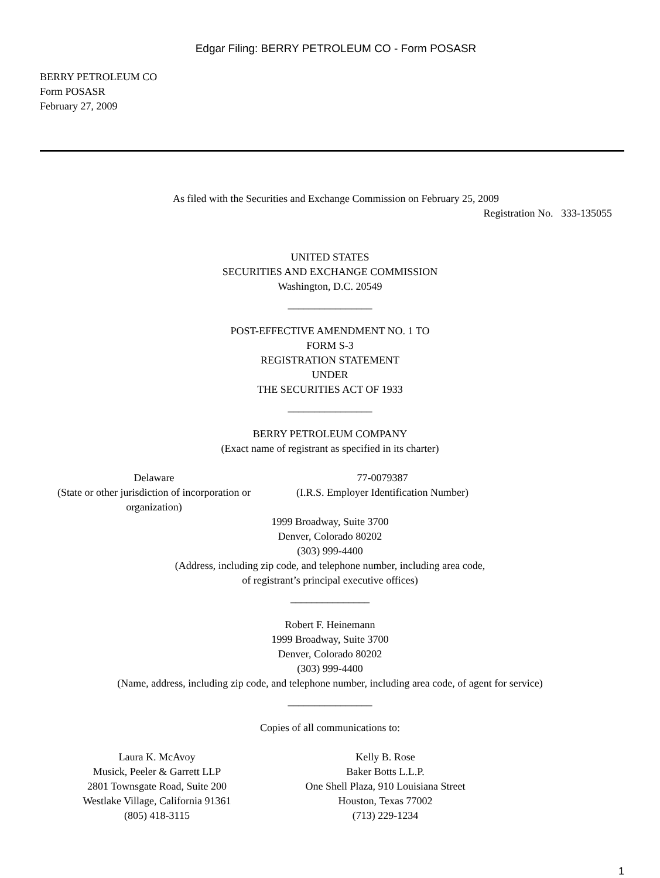Edgar Filing: BERRY PETROLEUM CO - Form POSASR
BERRY PETROLEUM CO
Form POSASR
February 27, 2009
As filed with the Securities and Exchange Commission on February 25, 2009
Registration No. 333-135055
UNITED STATES
SECURITIES AND EXCHANGE COMMISSION
Washington, D.C. 20549
________________
POST-EFFECTIVE AMENDMENT NO. 1 TO
FORM S-3
REGISTRATION STATEMENT
UNDER
THE SECURITIES ACT OF 1933
________________
BERRY PETROLEUM COMPANY
(Exact name of registrant as specified in its charter)
Delaware
(State or other jurisdiction of incorporation or organization)
77-0079387
(I.R.S. Employer Identification Number)
1999 Broadway, Suite 3700
Denver, Colorado 80202
(303) 999-4400
(Address, including zip code, and telephone number, including area code,
of registrant’s principal executive offices)
_______________
Robert F. Heinemann
1999 Broadway, Suite 3700
Denver, Colorado 80202
(303) 999-4400
(Name, address, including zip code, and telephone number, including area code, of agent for service)
________________
Copies of all communications to:
Laura K. McAvoy
Musick, Peeler & Garrett LLP
2801 Townsgate Road, Suite 200
Westlake Village, California 91361
(805) 418-3115
Kelly B. Rose
Baker Botts L.L.P.
One Shell Plaza, 910 Louisiana Street
Houston, Texas 77002
(713) 229-1234
1